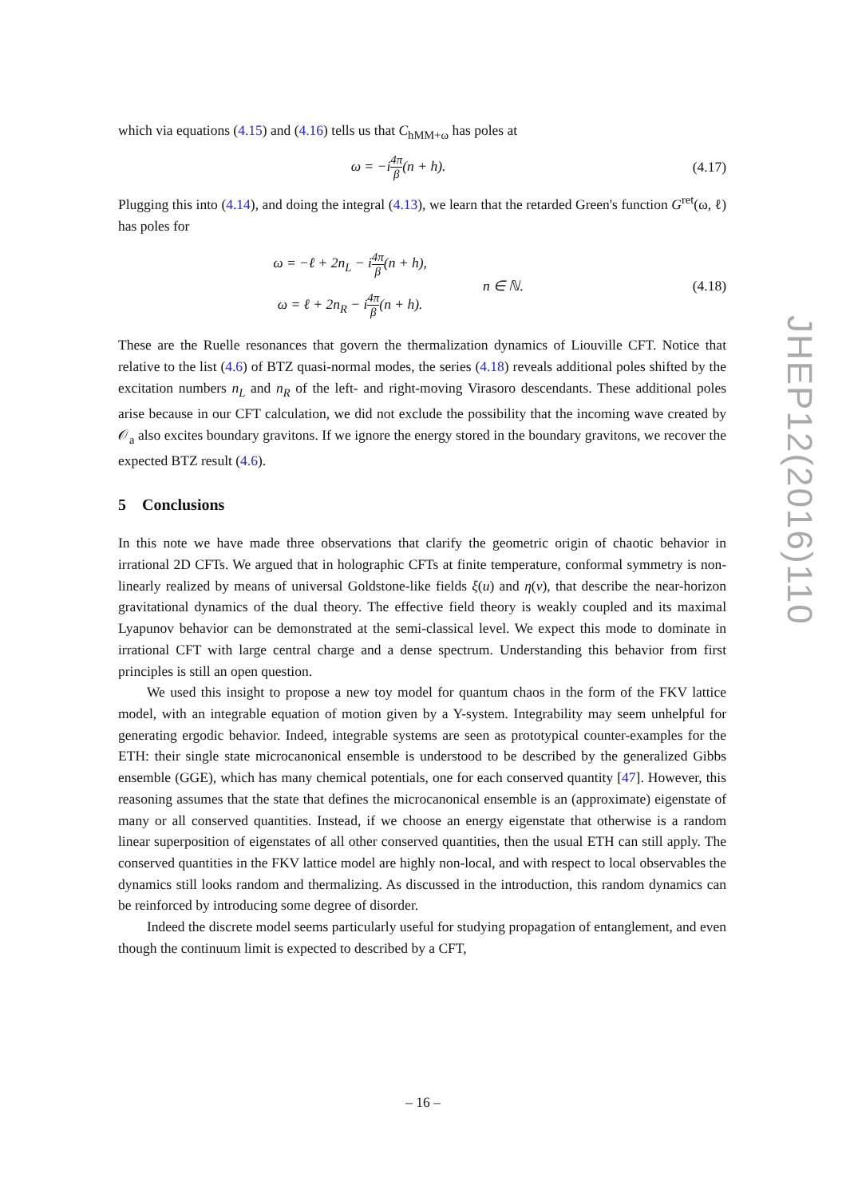which via equations (4.15) and (4.16) tells us that C<sub>hMM+ω</sub> has poles at
ω = −i 4π β(n + h).
(4.17)
Plugging this into (4.14), and doing the integral (4.13), we learn that the retarded Green's function G<sup>ret</sup>(ω, ℓ) has poles for
ω = −ℓ + 2n<sub>L</sub> − i 4π β(n + h),
ω = ℓ + 2n<sub>R</sub> − i 4π β(n + h).
n ∈ ℕ.
(4.18)
These are the Ruelle resonances that govern the thermalization dynamics of Liouville CFT. Notice that relative to the list (4.6) of BTZ quasi-normal modes, the series (4.18) reveals additional poles shifted by the excitation numbers n<sub>L</sub> and n<sub>R</sub> of the left- and right-moving Virasoro descendants. These additional poles arise because in our CFT calculation, we did not exclude the possibility that the incoming wave created by 𝒪<sub>a</sub> also excites boundary gravitons. If we ignore the energy stored in the boundary gravitons, we recover the expected BTZ result (4.6).
5 Conclusions
In this note we have made three observations that clarify the geometric origin of chaotic behavior in irrational 2D CFTs. We argued that in holographic CFTs at finite temperature, conformal symmetry is non-linearly realized by means of universal Goldstone-like fields ξ(u) and η(v), that describe the near-horizon gravitational dynamics of the dual theory. The effective field theory is weakly coupled and its maximal Lyapunov behavior can be demonstrated at the semi-classical level. We expect this mode to dominate in irrational CFT with large central charge and a dense spectrum. Understanding this behavior from first principles is still an open question.
We used this insight to propose a new toy model for quantum chaos in the form of the FKV lattice model, with an integrable equation of motion given by a Y-system. Integrability may seem unhelpful for generating ergodic behavior. Indeed, integrable systems are seen as prototypical counter-examples for the ETH: their single state microcanonical ensemble is understood to be described by the generalized Gibbs ensemble (GGE), which has many chemical potentials, one for each conserved quantity [47]. However, this reasoning assumes that the state that defines the microcanonical ensemble is an (approximate) eigenstate of many or all conserved quantities. Instead, if we choose an energy eigenstate that otherwise is a random linear superposition of eigenstates of all other conserved quantities, then the usual ETH can still apply. The conserved quantities in the FKV lattice model are highly non-local, and with respect to local observables the dynamics still looks random and thermalizing. As discussed in the introduction, this random dynamics can be reinforced by introducing some degree of disorder.
Indeed the discrete model seems particularly useful for studying propagation of entanglement, and even though the continuum limit is expected to described by a CFT,
JHEP12(2016)110
– 16 –